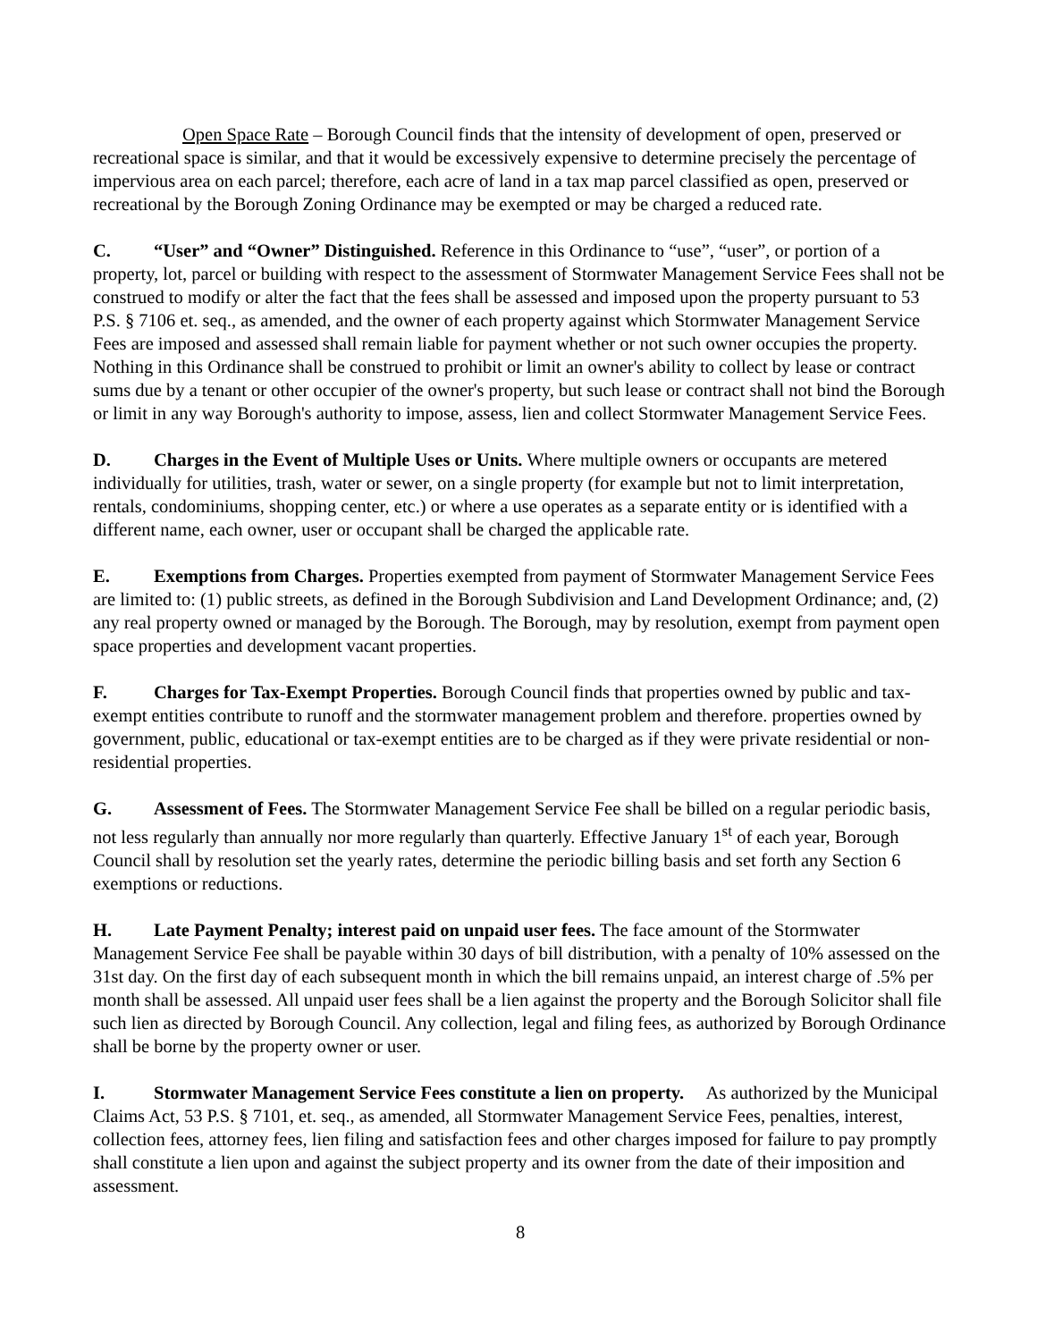Open Space Rate – Borough Council finds that the intensity of development of open, preserved or recreational space is similar, and that it would be excessively expensive to determine precisely the percentage of impervious area on each parcel; therefore, each acre of land in a tax map parcel classified as open, preserved or recreational by the Borough Zoning Ordinance may be exempted or may be charged a reduced rate.
C. “User” and “Owner” Distinguished. Reference in this Ordinance to “use”, “user”, or portion of a property, lot, parcel or building with respect to the assessment of Stormwater Management Service Fees shall not be construed to modify or alter the fact that the fees shall be assessed and imposed upon the property pursuant to 53 P.S. § 7106 et. seq., as amended, and the owner of each property against which Stormwater Management Service Fees are imposed and assessed shall remain liable for payment whether or not such owner occupies the property. Nothing in this Ordinance shall be construed to prohibit or limit an owner's ability to collect by lease or contract sums due by a tenant or other occupier of the owner's property, but such lease or contract shall not bind the Borough or limit in any way Borough's authority to impose, assess, lien and collect Stormwater Management Service Fees.
D. Charges in the Event of Multiple Uses or Units. Where multiple owners or occupants are metered individually for utilities, trash, water or sewer, on a single property (for example but not to limit interpretation, rentals, condominiums, shopping center, etc.) or where a use operates as a separate entity or is identified with a different name, each owner, user or occupant shall be charged the applicable rate.
E. Exemptions from Charges. Properties exempted from payment of Stormwater Management Service Fees are limited to: (1) public streets, as defined in the Borough Subdivision and Land Development Ordinance; and, (2) any real property owned or managed by the Borough. The Borough, may by resolution, exempt from payment open space properties and development vacant properties.
F. Charges for Tax-Exempt Properties. Borough Council finds that properties owned by public and tax-exempt entities contribute to runoff and the stormwater management problem and therefore. properties owned by government, public, educational or tax-exempt entities are to be charged as if they were private residential or non-residential properties.
G. Assessment of Fees. The Stormwater Management Service Fee shall be billed on a regular periodic basis, not less regularly than annually nor more regularly than quarterly. Effective January 1<sup>st</sup> of each year, Borough Council shall by resolution set the yearly rates, determine the periodic billing basis and set forth any Section 6 exemptions or reductions.
H. Late Payment Penalty; interest paid on unpaid user fees. The face amount of the Stormwater Management Service Fee shall be payable within 30 days of bill distribution, with a penalty of 10% assessed on the 31st day. On the first day of each subsequent month in which the bill remains unpaid, an interest charge of .5% per month shall be assessed. All unpaid user fees shall be a lien against the property and the Borough Solicitor shall file such lien as directed by Borough Council. Any collection, legal and filing fees, as authorized by Borough Ordinance shall be borne by the property owner or user.
I. Stormwater Management Service Fees constitute a lien on property. As authorized by the Municipal Claims Act, 53 P.S. § 7101, et. seq., as amended, all Stormwater Management Service Fees, penalties, interest, collection fees, attorney fees, lien filing and satisfaction fees and other charges imposed for failure to pay promptly shall constitute a lien upon and against the subject property and its owner from the date of their imposition and assessment.
8